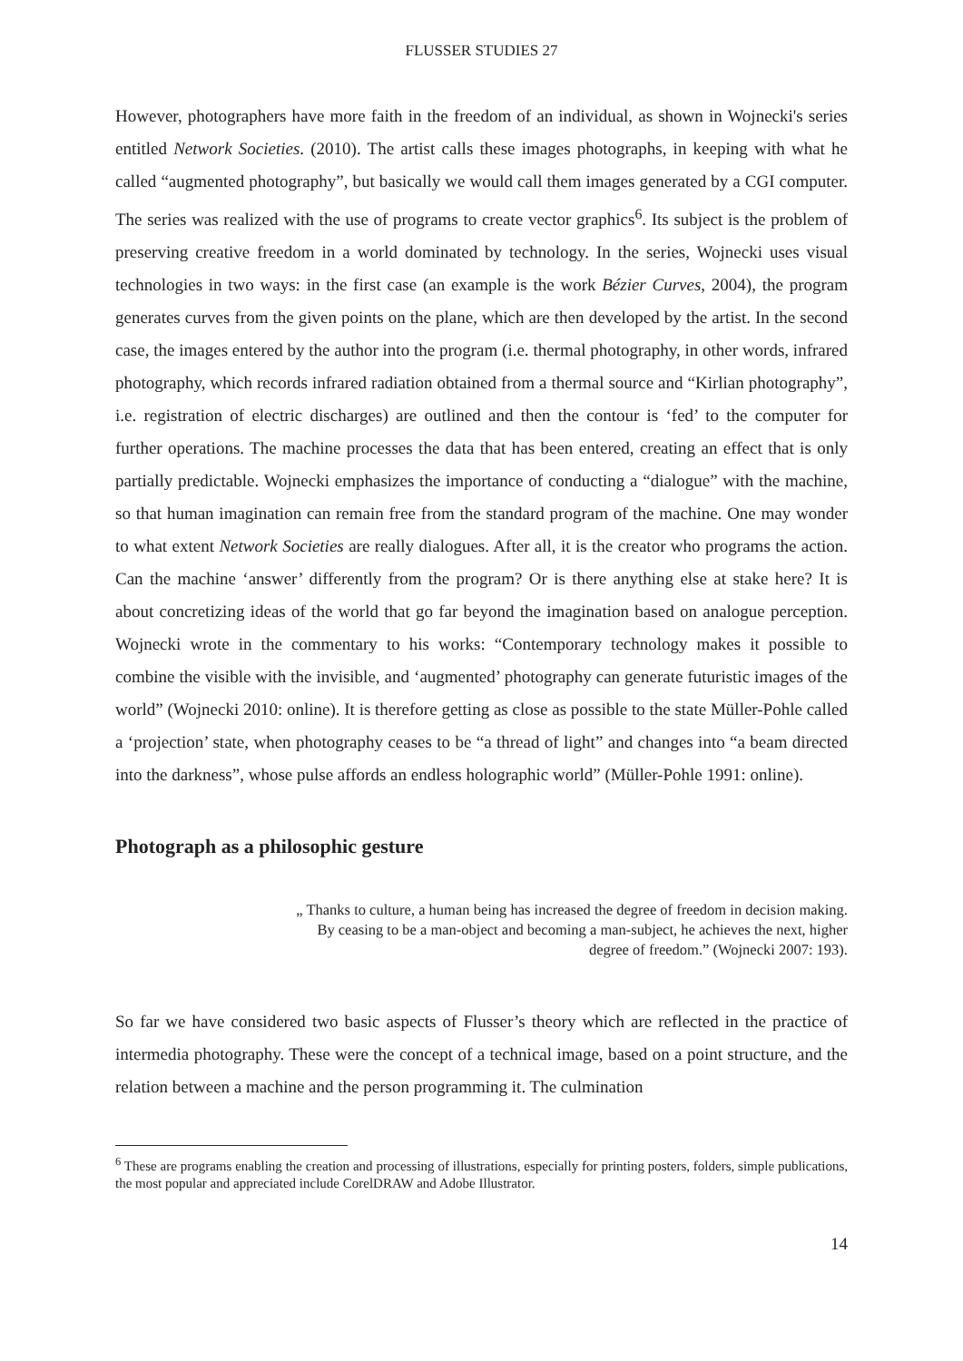FLUSSER STUDIES 27
However, photographers have more faith in the freedom of an individual, as shown in Wojnecki's series entitled Network Societies. (2010). The artist calls these images photographs, in keeping with what he called “augmented photography”, but basically we would call them images generated by a CGI computer. The series was realized with the use of programs to create vector graphics<sup>6</sup>. Its subject is the problem of preserving creative freedom in a world dominated by technology. In the series, Wojnecki uses visual technologies in two ways: in the first case (an example is the work Bézier Curves, 2004), the program generates curves from the given points on the plane, which are then developed by the artist. In the second case, the images entered by the author into the program (i.e. thermal photography, in other words, infrared photography, which records infrared radiation obtained from a thermal source and “Kirlian photography”, i.e. registration of electric discharges) are outlined and then the contour is ‘fed’ to the computer for further operations. The machine processes the data that has been entered, creating an effect that is only partially predictable. Wojnecki emphasizes the importance of conducting a “dialogue” with the machine, so that human imagination can remain free from the standard program of the machine. One may wonder to what extent Network Societies are really dialogues. After all, it is the creator who programs the action. Can the machine ‘answer’ differently from the program? Or is there anything else at stake here? It is about concretizing ideas of the world that go far beyond the imagination based on analogue perception. Wojnecki wrote in the commentary to his works: “Contemporary technology makes it possible to combine the visible with the invisible, and ‘augmented’ photography can generate futuristic images of the world” (Wojnecki 2010: online). It is therefore getting as close as possible to the state Müller-Pohle called a ‘projection’ state, when photography ceases to be “a thread of light” and changes into “a beam directed into the darkness”, whose pulse affords an endless holographic world” (Müller-Pohle 1991: online).
Photograph as a philosophic gesture
„ Thanks to culture, a human being has increased the degree of freedom in decision making. By ceasing to be a man-object and becoming a man-subject, he achieves the next, higher degree of freedom.” (Wojnecki 2007: 193).
So far we have considered two basic aspects of Flusser’s theory which are reflected in the practice of intermedia photography. These were the concept of a technical image, based on a point structure, and the relation between a machine and the person programming it. The culmination
<sup>6</sup> These are programs enabling the creation and processing of illustrations, especially for printing posters, folders, simple publications, the most popular and appreciated include CorelDRAW and Adobe Illustrator.
14